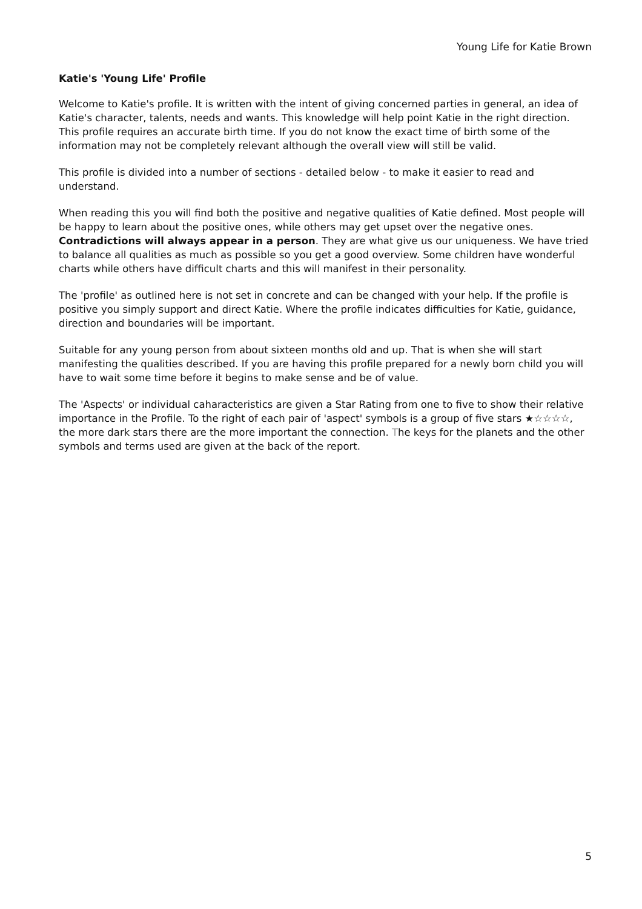Young Life for Katie Brown
Katie's 'Young Life' Profile
Welcome to Katie's profile. It is written with the intent of giving concerned parties in general, an idea of Katie's character, talents, needs and wants. This knowledge will help point Katie in the right direction. This profile requires an accurate birth time. If you do not know the exact time of birth some of the information may not be completely relevant although the overall view will still be valid.
This profile is divided into a number of sections - detailed below - to make it easier to read and understand.
When reading this you will find both the positive and negative qualities of Katie defined. Most people will be happy to learn about the positive ones, while others may get upset over the negative ones. Contradictions will always appear in a person. They are what give us our uniqueness. We have tried to balance all qualities as much as possible so you get a good overview. Some children have wonderful charts while others have difficult charts and this will manifest in their personality.
The 'profile' as outlined here is not set in concrete and can be changed with your help. If the profile is positive you simply support and direct Katie. Where the profile indicates difficulties for Katie, guidance, direction and boundaries will be important.
Suitable for any young person from about sixteen months old and up. That is when she will start manifesting the qualities described. If you are having this profile prepared for a newly born child you will have to wait some time before it begins to make sense and be of value.
The 'Aspects' or individual caharacteristics are given a Star Rating from one to five to show their relative importance in the Profile. To the right of each pair of 'aspect' symbols is a group of five stars ★☆☆☆☆, the more dark stars there are the more important the connection. The keys for the planets and the other symbols and terms used are given at the back of the report.
5